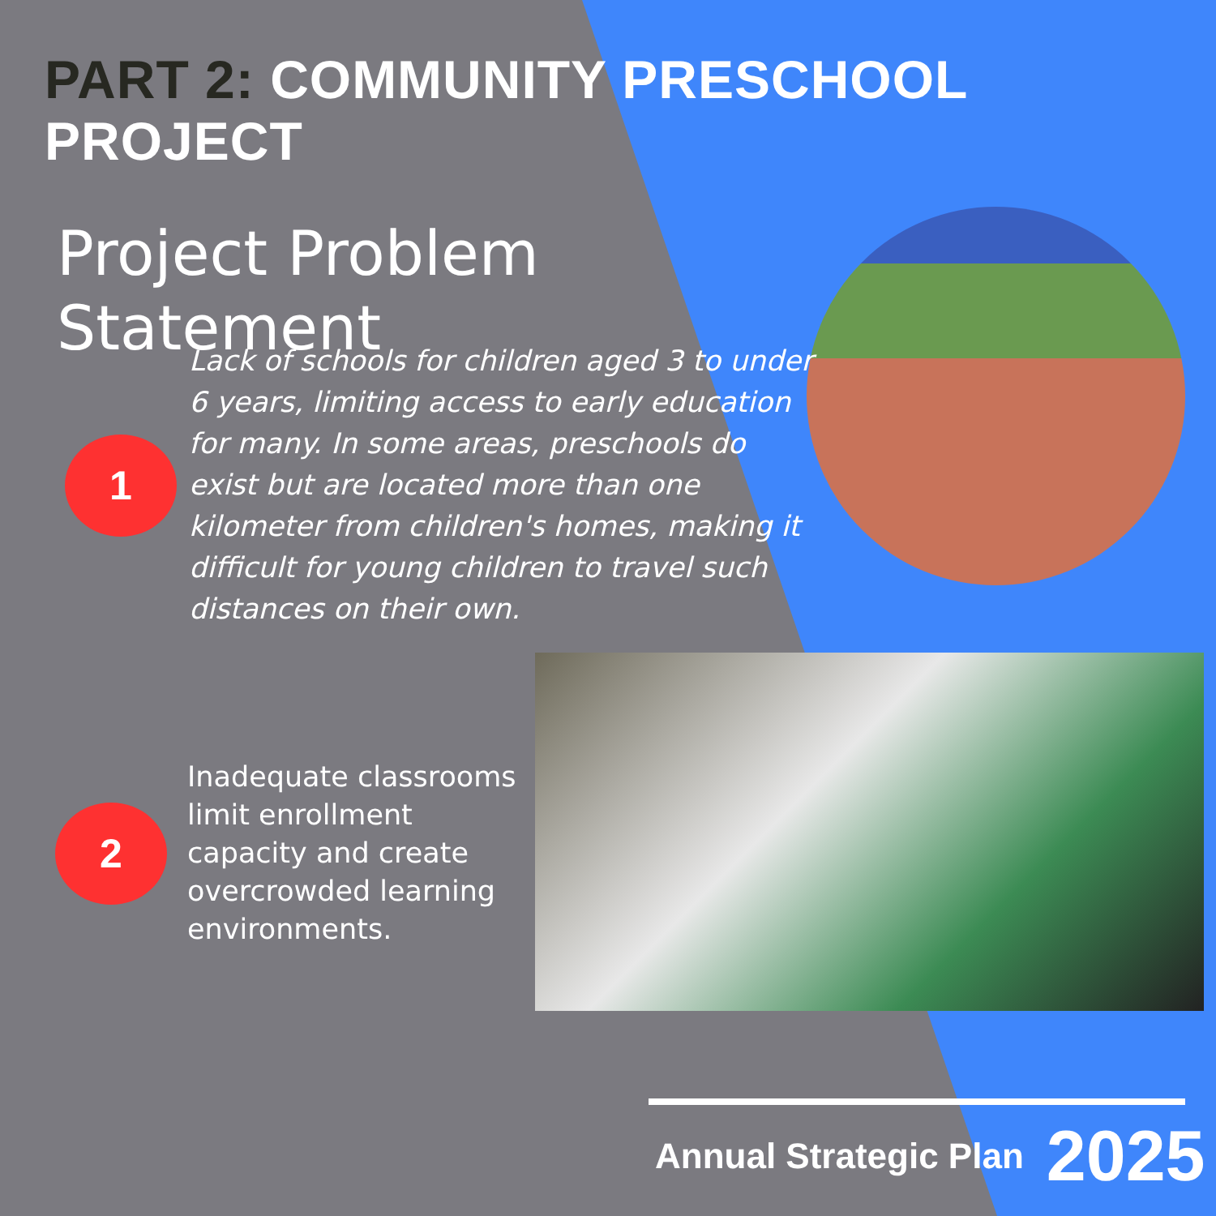PART 2: COMMUNITY PRESCHOOL PROJECT
Project Problem
Statement
1
Lack of schools for children aged 3 to under 6 years, limiting access to early education for many. In some areas, preschools do exist but are located more than one kilometer from children's homes, making it difficult for young children to travel such distances on their own.
2
Inadequate classrooms limit enrollment capacity and create overcrowded learning environments.
Annual Strategic Plan 2025